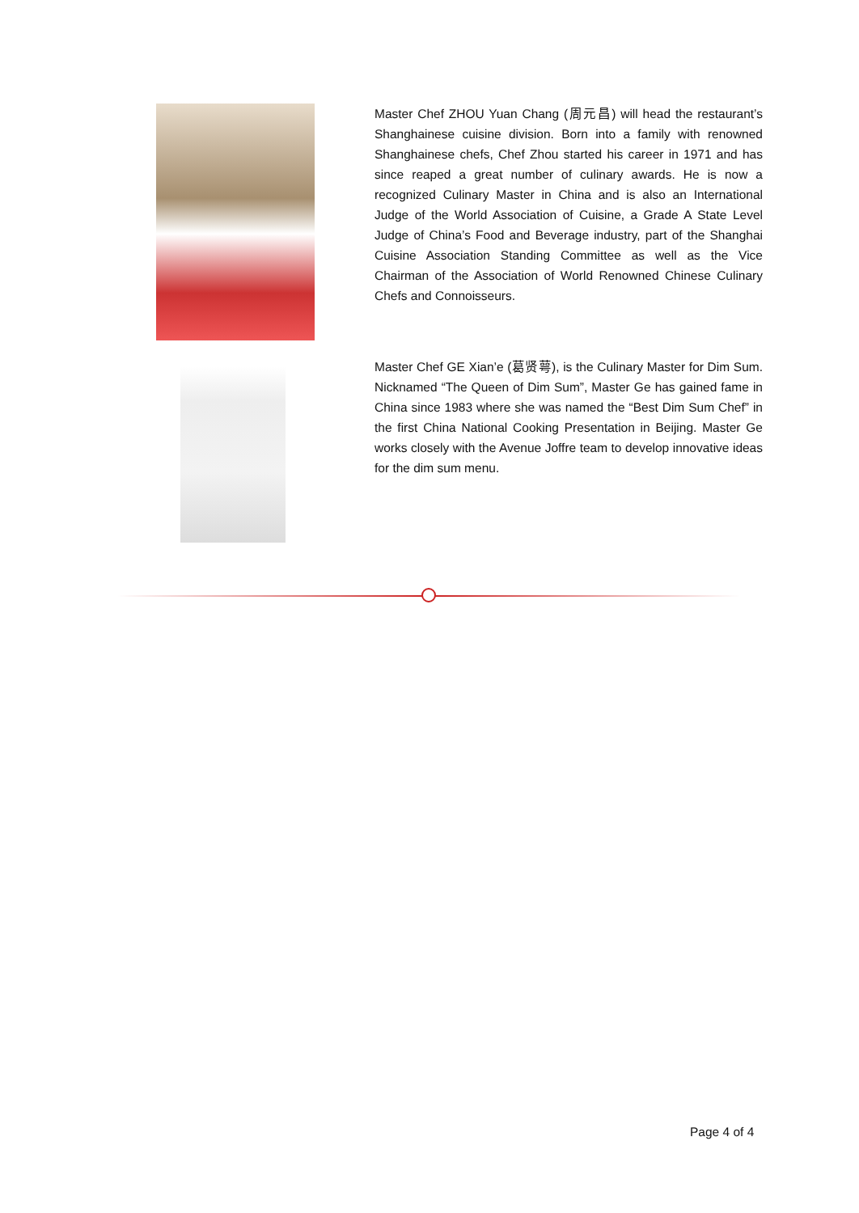Master Chef ZHOU Yuan Chang (周元昌) will head the restaurant’s Shanghainese cuisine division. Born into a family with renowned Shanghainese chefs, Chef Zhou started his career in 1971 and has since reaped a great number of culinary awards. He is now a recognized Culinary Master in China and is also an International Judge of the World Association of Cuisine, a Grade A State Level Judge of China’s Food and Beverage industry, part of the Shanghai Cuisine Association Standing Committee as well as the Vice Chairman of the Association of World Renowned Chinese Culinary Chefs and Connoisseurs.
Master Chef GE Xian’e (葛贤萼), is the Culinary Master for Dim Sum. Nicknamed “The Queen of Dim Sum”, Master Ge has gained fame in China since 1983 where she was named the “Best Dim Sum Chef” in the first China National Cooking Presentation in Beijing. Master Ge works closely with the Avenue Joffre team to develop innovative ideas for the dim sum menu.
Page 4 of 4